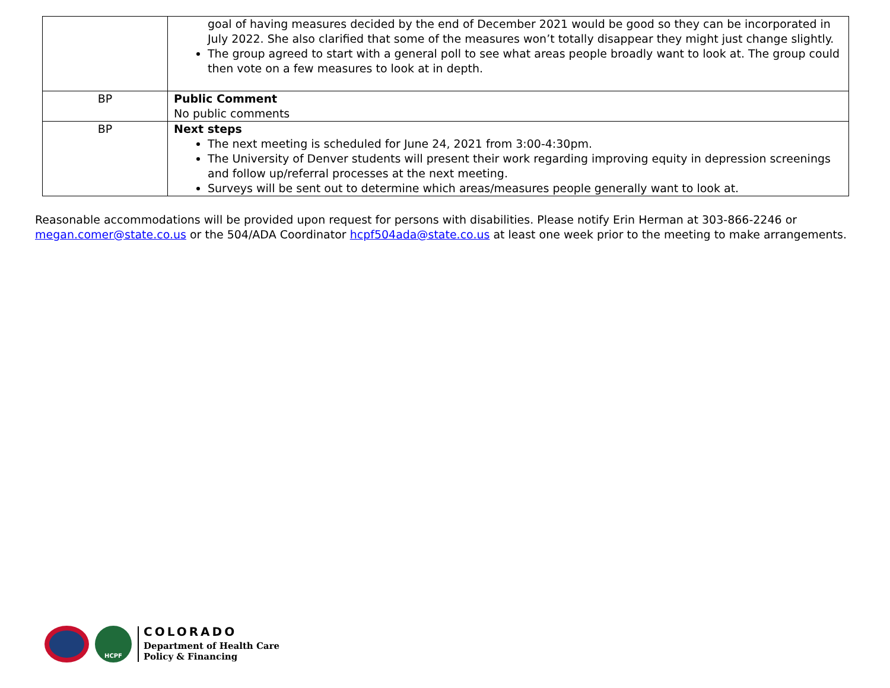| | goal of having measures decided by the end of December 2021 would be good so they can be incorporated in July 2022. She also clarified that some of the measures won’t totally disappear they might just change slightly. The group agreed to start with a general poll to see what areas people broadly want to look at. The group could then vote on a few measures to look at in depth. |
| BP | Public Comment No public comments |
| BP | Next steps The next meeting is scheduled for June 24, 2021 from 3:00-4:30pm. The University of Denver students will present their work regarding improving equity in depression screenings and follow up/referral processes at the next meeting. Surveys will be sent out to determine which areas/measures people generally want to look at. |
Reasonable accommodations will be provided upon request for persons with disabilities. Please notify Erin Herman at 303-866-2246 or megan.comer@state.co.us or the 504/ADA Coordinator hcpf504ada@state.co.us at least one week prior to the meeting to make arrangements.
HCPF
COLORADO
Department of Health Care
Policy & Financing